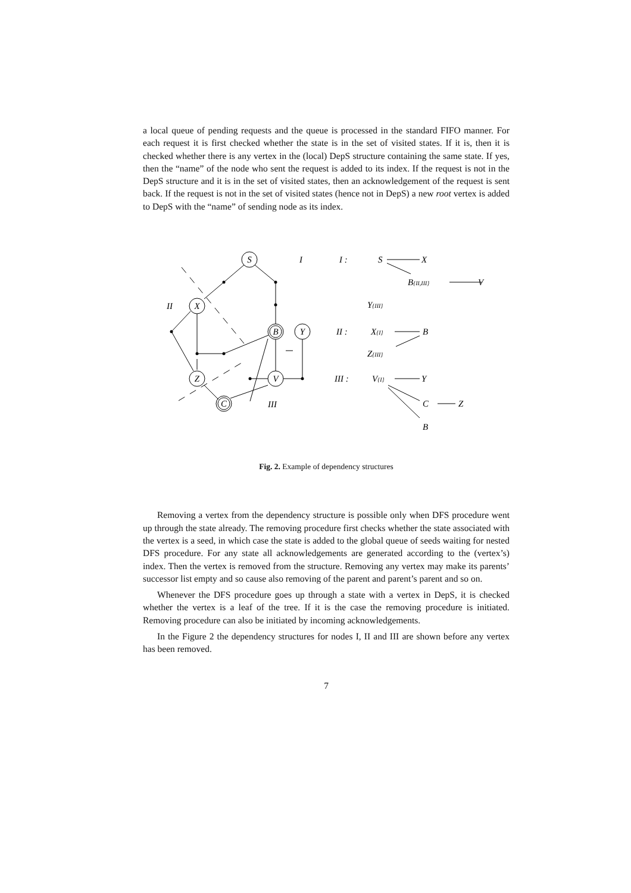a local queue of pending requests and the queue is processed in the standard FIFO manner. For each request it is first checked whether the state is in the set of visited states. If it is, then it is checked whether there is any vertex in the (local) DepS structure containing the same state. If yes, then the “name” of the node who sent the request is added to its index. If the request is not in the DepS structure and it is in the set of visited states, then an acknowledgement of the request is sent back. If the request is not in the set of visited states (hence not in DepS) a new root vertex is added to DepS with the “name” of sending node as its index.
S
X
B
Y
Z
V
C
I
II
III
I :
S
X
B{II,III}
V
Y{III}
II :
X{I}
B
Z{III}
III :
V{I}
Y
C
Z
B
Fig. 2. Example of dependency structures
Removing a vertex from the dependency structure is possible only when DFS procedure went up through the state already. The removing procedure first checks whether the state associated with the vertex is a seed, in which case the state is added to the global queue of seeds waiting for nested DFS procedure. For any state all acknowledgements are generated according to the (vertex’s) index. Then the vertex is removed from the structure. Removing any vertex may make its parents’ successor list empty and so cause also removing of the parent and parent’s parent and so on.
Whenever the DFS procedure goes up through a state with a vertex in DepS, it is checked whether the vertex is a leaf of the tree. If it is the case the removing procedure is initiated. Removing procedure can also be initiated by incoming acknowledgements.
In the Figure 2 the dependency structures for nodes I, II and III are shown before any vertex has been removed.
7